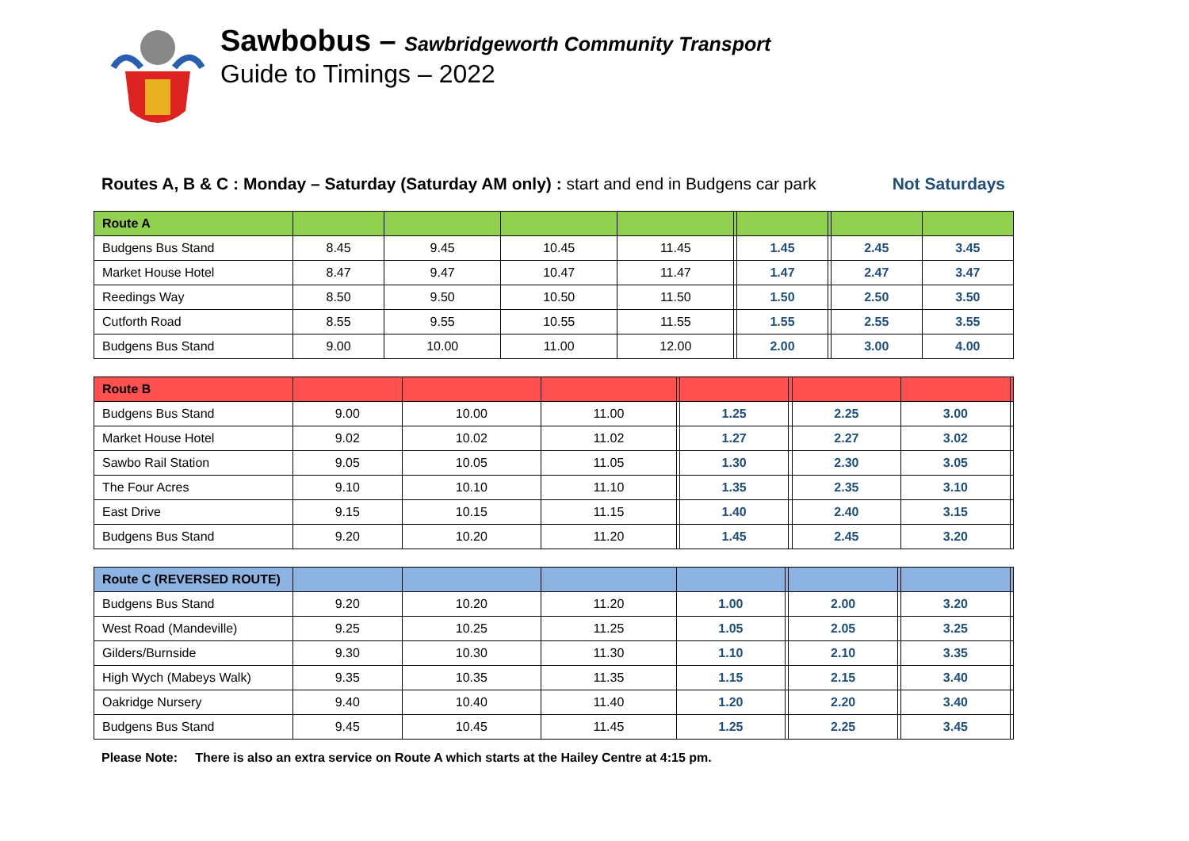Sawbobus – Sawbridgeworth Community Transport
Guide to Timings – 2022
Routes A, B & C : Monday – Saturday (Saturday AM only) : start and end in Budgens car park Not Saturdays
| Route A | | | | | | | | | |
| --- | --- | --- | --- | --- | --- | --- | --- | --- | --- |
| Budgens Bus Stand | 8.45 | 9.45 | 10.45 | 11.45 | | 1.45 | | 2.45 | 3.45 |
| Market House Hotel | 8.47 | 9.47 | 10.47 | 11.47 | | 1.47 | | 2.47 | 3.47 |
| Reedings Way | 8.50 | 9.50 | 10.50 | 11.50 | | 1.50 | | 2.50 | 3.50 |
| Cutforth Road | 8.55 | 9.55 | 10.55 | 11.55 | | 1.55 | | 2.55 | 3.55 |
| Budgens Bus Stand | 9.00 | 10.00 | 11.00 | 12.00 | | 2.00 | | 3.00 | 4.00 |
| Route B | | | | | | | | | |
| --- | --- | --- | --- | --- | --- | --- | --- | --- | --- |
| Budgens Bus Stand | 9.00 | 10.00 | 11.00 | | 1.25 | | 2.25 | 3.00 | |
| Market House Hotel | 9.02 | 10.02 | 11.02 | | 1.27 | | 2.27 | 3.02 | |
| Sawbo Rail Station | 9.05 | 10.05 | 11.05 | | 1.30 | | 2.30 | 3.05 | |
| The Four Acres | 9.10 | 10.10 | 11.10 | | 1.35 | | 2.35 | 3.10 | |
| East Drive | 9.15 | 10.15 | 11.15 | | 1.40 | | 2.40 | 3.15 | |
| Budgens Bus Stand | 9.20 | 10.20 | 11.20 | | 1.45 | | 2.45 | 3.20 | |
| Route C (REVERSED ROUTE) | | | | | | | | | |
| --- | --- | --- | --- | --- | --- | --- | --- | --- | --- |
| Budgens Bus Stand | 9.20 | 10.20 | 11.20 | 1.00 | | 2.00 | | 3.20 | |
| West Road (Mandeville) | 9.25 | 10.25 | 11.25 | 1.05 | | 2.05 | | 3.25 | |
| Gilders/Burnside | 9.30 | 10.30 | 11.30 | 1.10 | | 2.10 | | 3.35 | |
| High Wych (Mabeys Walk) | 9.35 | 10.35 | 11.35 | 1.15 | | 2.15 | | 3.40 | |
| Oakridge Nursery | 9.40 | 10.40 | 11.40 | 1.20 | | 2.20 | | 3.40 | |
| Budgens Bus Stand | 9.45 | 10.45 | 11.45 | 1.25 | | 2.25 | | 3.45 | |
Please Note: There is also an extra service on Route A which starts at the Hailey Centre at 4:15 pm.